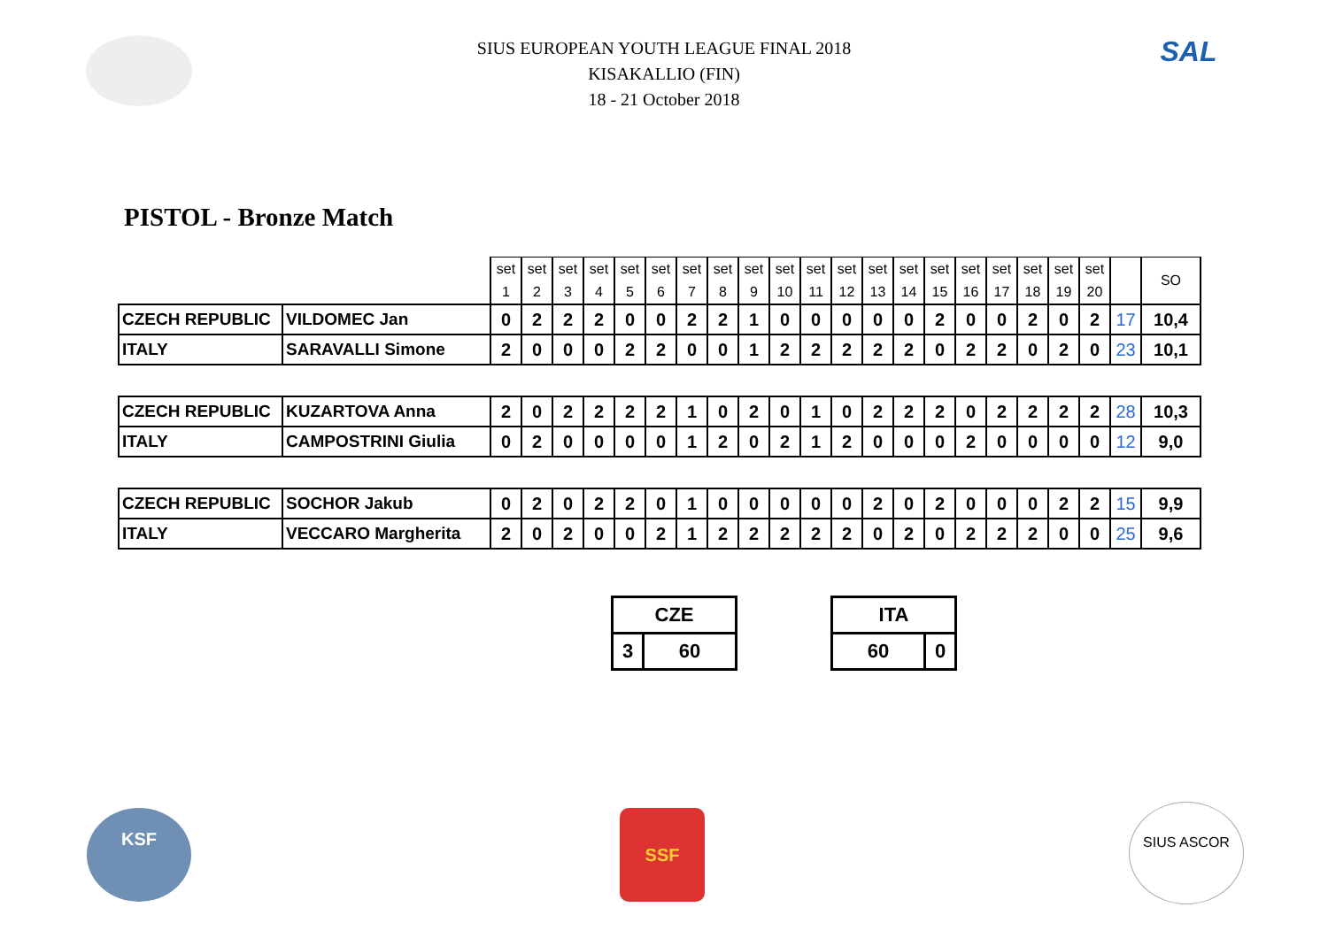SAL
SIUS EUROPEAN YOUTH LEAGUE FINAL 2018
KISAKALLIO (FIN)
18 - 21 October 2018
PISTOL - Bronze Match
| | | set 1 | set 2 | set 3 | set 4 | set 5 | set 6 | set 7 | set 8 | set 9 | set 10 | set 11 | set 12 | set 13 | set 14 | set 15 | set 16 | set 17 | set 18 | set 19 | set 20 | | SO |
| CZECH REPUBLIC | VILDOMEC Jan | 0 | 2 | 2 | 2 | 0 | 0 | 2 | 2 | 1 | 0 | 0 | 0 | 0 | 0 | 2 | 0 | 0 | 2 | 0 | 2 | 17 | 10,4 |
| ITALY | SARAVALLI Simone | 2 | 0 | 0 | 0 | 2 | 2 | 0 | 0 | 1 | 2 | 2 | 2 | 2 | 2 | 0 | 2 | 2 | 0 | 2 | 0 | 23 | 10,1 |
| CZECH REPUBLIC | KUZARTOVA Anna | 2 | 0 | 2 | 2 | 2 | 2 | 1 | 0 | 2 | 0 | 1 | 0 | 2 | 2 | 2 | 0 | 2 | 2 | 2 | 2 | 28 | 10,3 |
| ITALY | CAMPOSTRINI Giulia | 0 | 2 | 0 | 0 | 0 | 0 | 1 | 2 | 0 | 2 | 1 | 2 | 0 | 0 | 0 | 2 | 0 | 0 | 0 | 0 | 12 | 9,0 |
| CZECH REPUBLIC | SOCHOR Jakub | 0 | 2 | 0 | 2 | 2 | 0 | 1 | 0 | 0 | 0 | 0 | 0 | 2 | 0 | 2 | 0 | 0 | 0 | 2 | 2 | 15 | 9,9 |
| ITALY | VECCARO Margherita | 2 | 0 | 2 | 0 | 0 | 2 | 1 | 2 | 2 | 2 | 2 | 2 | 0 | 2 | 0 | 2 | 2 | 2 | 0 | 0 | 25 | 9,6 |
| CZE | |
| 3 | 60 |
| ITA | |
| 60 | 0 |
KSF SSF SIUS ASCOR